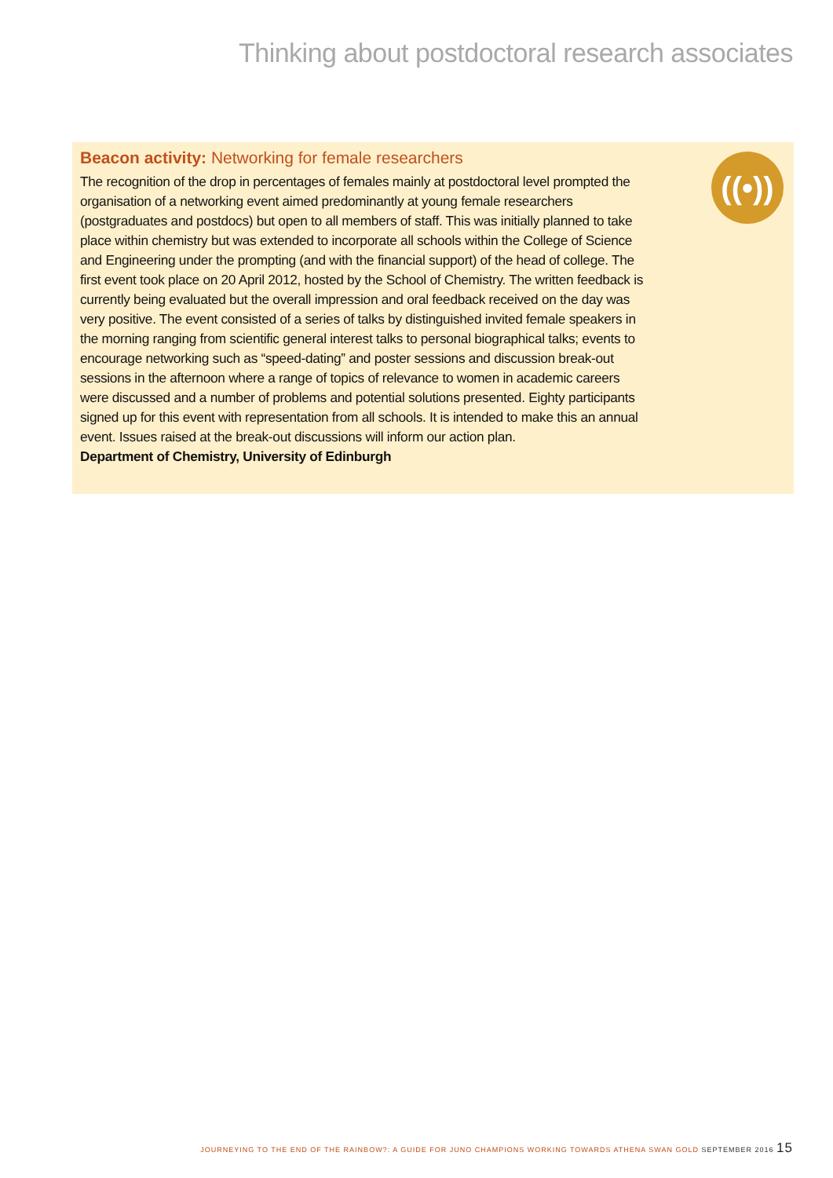Thinking about postdoctoral research associates
((•))
Beacon activity: Networking for female researchers
The recognition of the drop in percentages of females mainly at postdoctoral level prompted the organisation of a networking event aimed predominantly at young female researchers (postgraduates and postdocs) but open to all members of staff. This was initially planned to take place within chemistry but was extended to incorporate all schools within the College of Science and Engineering under the prompting (and with the financial support) of the head of college. The first event took place on 20 April 2012, hosted by the School of Chemistry. The written feedback is currently being evaluated but the overall impression and oral feedback received on the day was very positive. The event consisted of a series of talks by distinguished invited female speakers in the morning ranging from scientific general interest talks to personal biographical talks; events to encourage networking such as “speed-dating” and poster sessions and discussion break-out sessions in the afternoon where a range of topics of relevance to women in academic careers were discussed and a number of problems and potential solutions presented. Eighty participants signed up for this event with representation from all schools. It is intended to make this an annual event. Issues raised at the break-out discussions will inform our action plan.
Department of Chemistry, University of Edinburgh
JOURNEYING TO THE END OF THE RAINBOW?: A GUIDE FOR JUNO CHAMPIONS WORKING TOWARDS ATHENA SWAN GOLD SEPTEMBER 2016 15